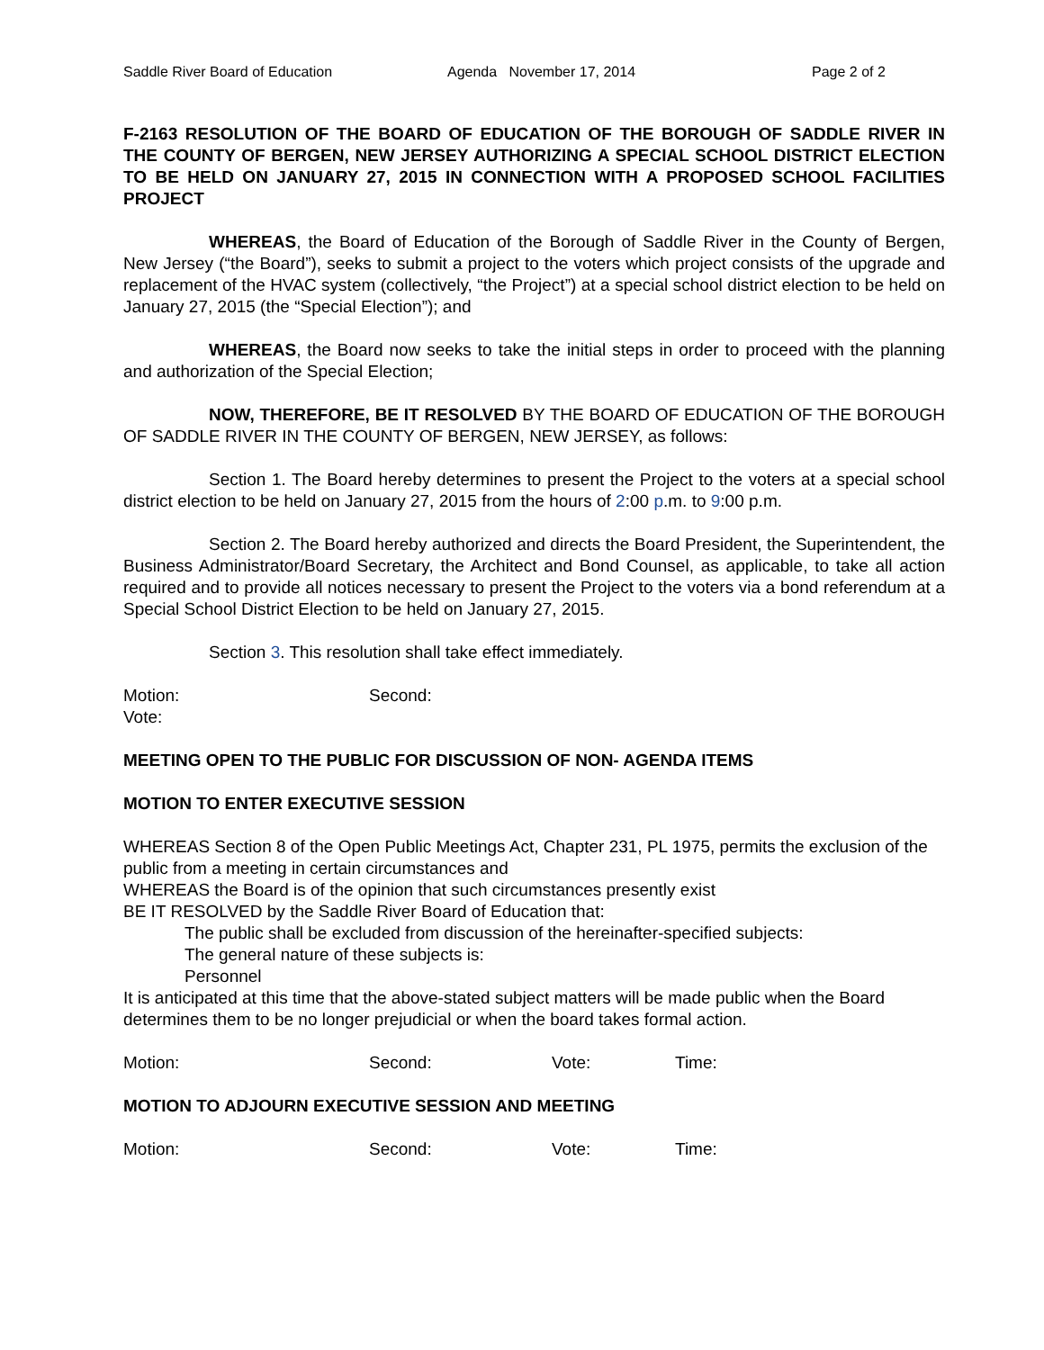Saddle River Board of Education Agenda November 17, 2014 Page 2 of 2
F-2163 RESOLUTION OF THE BOARD OF EDUCATION OF THE BOROUGH OF SADDLE RIVER IN THE COUNTY OF BERGEN, NEW JERSEY AUTHORIZING A SPECIAL SCHOOL DISTRICT ELECTION TO BE HELD ON JANUARY 27, 2015 IN CONNECTION WITH A PROPOSED SCHOOL FACILITIES PROJECT
WHEREAS, the Board of Education of the Borough of Saddle River in the County of Bergen, New Jersey (“the Board”), seeks to submit a project to the voters which project consists of the upgrade and replacement of the HVAC system (collectively, “the Project”) at a special school district election to be held on January 27, 2015 (the “Special Election”); and
WHEREAS, the Board now seeks to take the initial steps in order to proceed with the planning and authorization of the Special Election;
NOW, THEREFORE, BE IT RESOLVED BY THE BOARD OF EDUCATION OF THE BOROUGH OF SADDLE RIVER IN THE COUNTY OF BERGEN, NEW JERSEY, as follows:
Section 1. The Board hereby determines to present the Project to the voters at a special school district election to be held on January 27, 2015 from the hours of 2:00 p.m. to 9:00 p.m.
Section 2. The Board hereby authorized and directs the Board President, the Superintendent, the Business Administrator/Board Secretary, the Architect and Bond Counsel, as applicable, to take all action required and to provide all notices necessary to present the Project to the voters via a bond referendum at a Special School District Election to be held on January 27, 2015.
Section 3. This resolution shall take effect immediately.
Motion: Second:
Vote:
MEETING OPEN TO THE PUBLIC FOR DISCUSSION OF NON- AGENDA ITEMS
MOTION TO ENTER EXECUTIVE SESSION
WHEREAS Section 8 of the Open Public Meetings Act, Chapter 231, PL 1975, permits the exclusion of the public from a meeting in certain circumstances and
WHEREAS the Board is of the opinion that such circumstances presently exist
BE IT RESOLVED by the Saddle River Board of Education that:
The public shall be excluded from discussion of the hereinafter-specified subjects:
The general nature of these subjects is:
Personnel
It is anticipated at this time that the above-stated subject matters will be made public when the Board determines them to be no longer prejudicial or when the board takes formal action.
Motion: Second: Vote: Time:
MOTION TO ADJOURN EXECUTIVE SESSION AND MEETING
Motion: Second: Vote: Time: